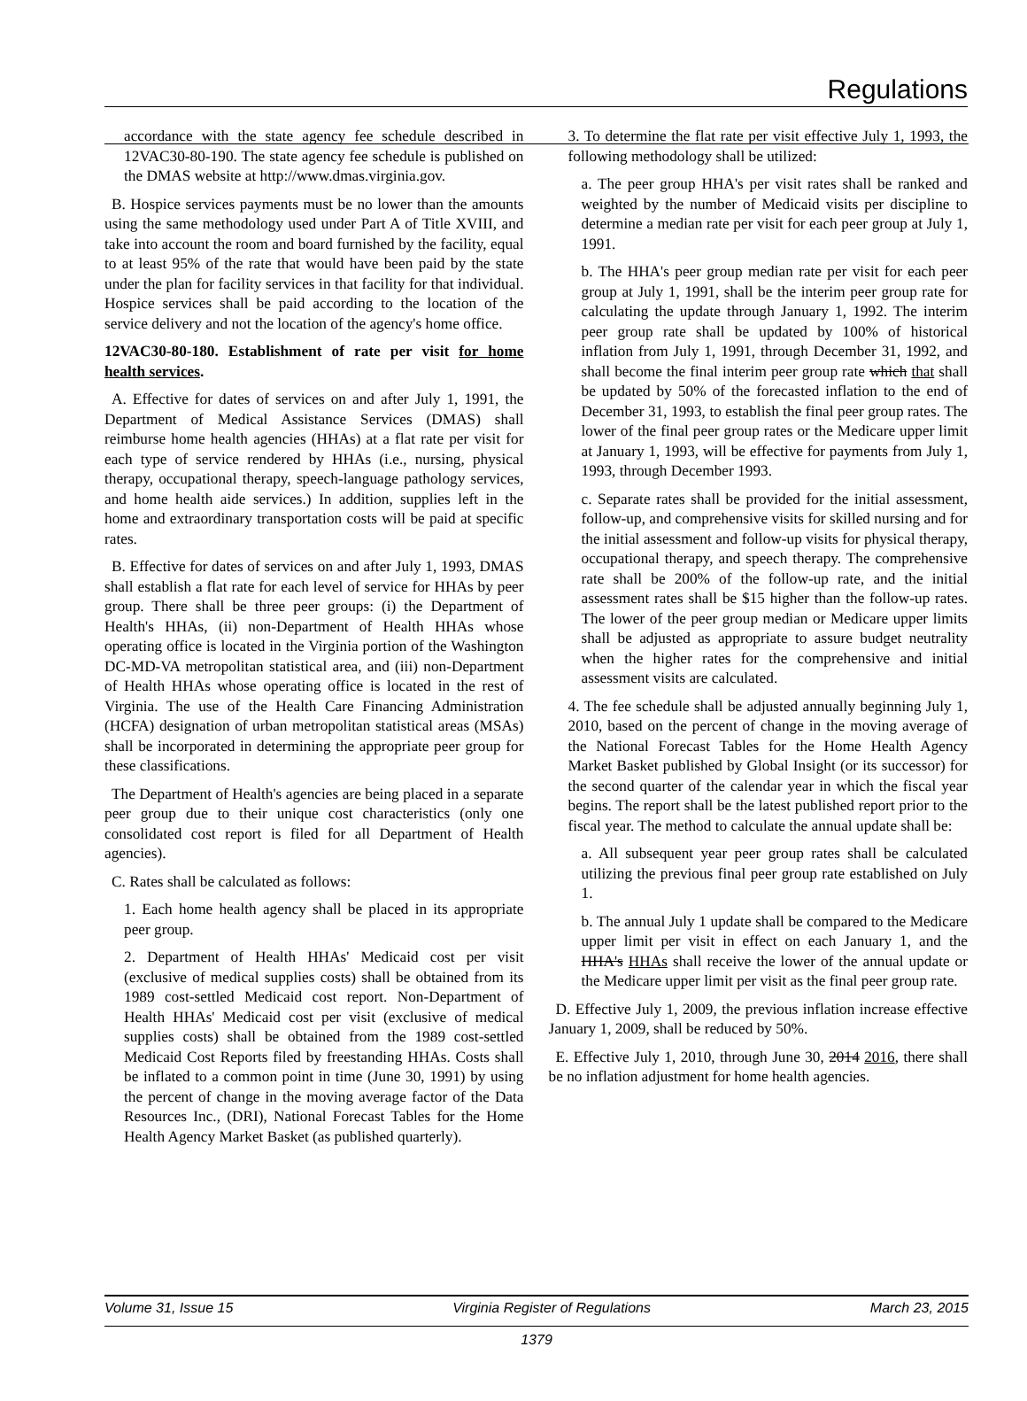Regulations
accordance with the state agency fee schedule described in 12VAC30-80-190. The state agency fee schedule is published on the DMAS website at http://www.dmas.virginia.gov.
B. Hospice services payments must be no lower than the amounts using the same methodology used under Part A of Title XVIII, and take into account the room and board furnished by the facility, equal to at least 95% of the rate that would have been paid by the state under the plan for facility services in that facility for that individual. Hospice services shall be paid according to the location of the service delivery and not the location of the agency's home office.
12VAC30-80-180. Establishment of rate per visit for home health services.
A. Effective for dates of services on and after July 1, 1991, the Department of Medical Assistance Services (DMAS) shall reimburse home health agencies (HHAs) at a flat rate per visit for each type of service rendered by HHAs (i.e., nursing, physical therapy, occupational therapy, speech-language pathology services, and home health aide services.) In addition, supplies left in the home and extraordinary transportation costs will be paid at specific rates.
B. Effective for dates of services on and after July 1, 1993, DMAS shall establish a flat rate for each level of service for HHAs by peer group. There shall be three peer groups: (i) the Department of Health's HHAs, (ii) non-Department of Health HHAs whose operating office is located in the Virginia portion of the Washington DC-MD-VA metropolitan statistical area, and (iii) non-Department of Health HHAs whose operating office is located in the rest of Virginia. The use of the Health Care Financing Administration (HCFA) designation of urban metropolitan statistical areas (MSAs) shall be incorporated in determining the appropriate peer group for these classifications.
The Department of Health's agencies are being placed in a separate peer group due to their unique cost characteristics (only one consolidated cost report is filed for all Department of Health agencies).
C. Rates shall be calculated as follows:
1. Each home health agency shall be placed in its appropriate peer group.
2. Department of Health HHAs' Medicaid cost per visit (exclusive of medical supplies costs) shall be obtained from its 1989 cost-settled Medicaid cost report. Non-Department of Health HHAs' Medicaid cost per visit (exclusive of medical supplies costs) shall be obtained from the 1989 cost-settled Medicaid Cost Reports filed by freestanding HHAs. Costs shall be inflated to a common point in time (June 30, 1991) by using the percent of change in the moving average factor of the Data Resources Inc., (DRI), National Forecast Tables for the Home Health Agency Market Basket (as published quarterly).
3. To determine the flat rate per visit effective July 1, 1993, the following methodology shall be utilized:
a. The peer group HHA's per visit rates shall be ranked and weighted by the number of Medicaid visits per discipline to determine a median rate per visit for each peer group at July 1, 1991.
b. The HHA's peer group median rate per visit for each peer group at July 1, 1991, shall be the interim peer group rate for calculating the update through January 1, 1992. The interim peer group rate shall be updated by 100% of historical inflation from July 1, 1991, through December 31, 1992, and shall become the final interim peer group rate which that shall be updated by 50% of the forecasted inflation to the end of December 31, 1993, to establish the final peer group rates. The lower of the final peer group rates or the Medicare upper limit at January 1, 1993, will be effective for payments from July 1, 1993, through December 1993.
c. Separate rates shall be provided for the initial assessment, follow-up, and comprehensive visits for skilled nursing and for the initial assessment and follow-up visits for physical therapy, occupational therapy, and speech therapy. The comprehensive rate shall be 200% of the follow-up rate, and the initial assessment rates shall be $15 higher than the follow-up rates. The lower of the peer group median or Medicare upper limits shall be adjusted as appropriate to assure budget neutrality when the higher rates for the comprehensive and initial assessment visits are calculated.
4. The fee schedule shall be adjusted annually beginning July 1, 2010, based on the percent of change in the moving average of the National Forecast Tables for the Home Health Agency Market Basket published by Global Insight (or its successor) for the second quarter of the calendar year in which the fiscal year begins. The report shall be the latest published report prior to the fiscal year. The method to calculate the annual update shall be:
a. All subsequent year peer group rates shall be calculated utilizing the previous final peer group rate established on July 1.
b. The annual July 1 update shall be compared to the Medicare upper limit per visit in effect on each January 1, and the HHA's HHAs shall receive the lower of the annual update or the Medicare upper limit per visit as the final peer group rate.
D. Effective July 1, 2009, the previous inflation increase effective January 1, 2009, shall be reduced by 50%.
E. Effective July 1, 2010, through June 30, 2014 2016, there shall be no inflation adjustment for home health agencies.
Volume 31, Issue 15 Virginia Register of Regulations March 23, 2015
1379